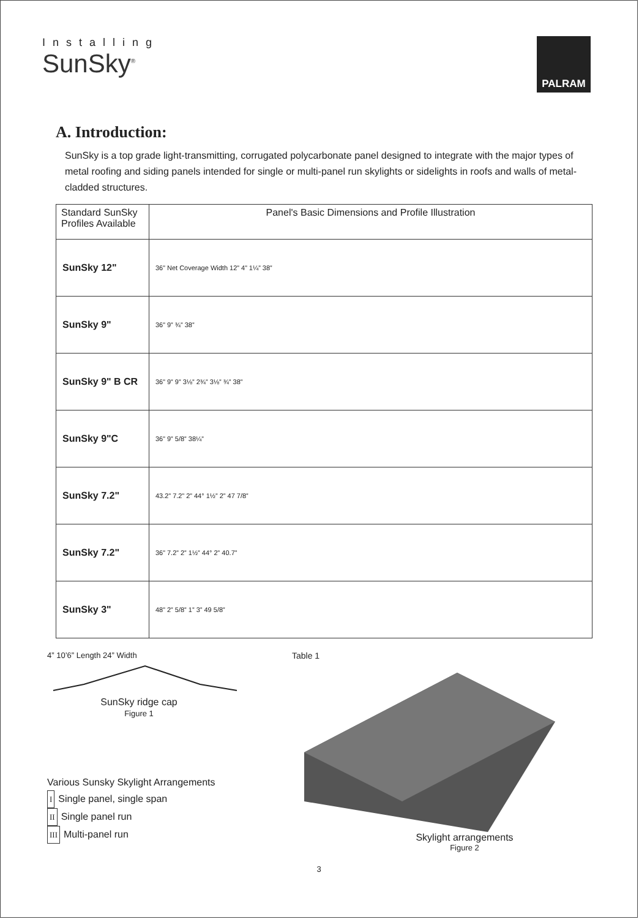Installing
SunSky<sup>®</sup>
PALRAM
A. Introduction:
SunSky is a top grade light-transmitting, corrugated polycarbonate panel designed to integrate with the major types of metal roofing and siding panels intended for single or multi-panel run skylights or sidelights in roofs and walls of metal-cladded structures.
| Standard SunSky Profiles Available | Panel's Basic Dimensions and Profile Illustration |
| --- | --- |
| SunSky 12" | 36” Net Coverage Width 12” 4” 1¼” 38” |
| SunSky 9" | 36” 9” ¾” 38” |
| SunSky 9" B CR | 36” 9” 9” 3⅛” 2¾” 3⅛” ¾” 38” |
| SunSky 9"C | 36” 9” 5/8” 38¼” |
| SunSky 7.2" | 43.2” 7.2” 2” 44° 1½” 2” 47 7/8” |
| SunSky 7.2" | 36” 7.2” 2” 1½” 44° 2” 40.7” |
| SunSky 3" | 48” 2” 5/8” 1” 3” 49 5/8” |
4” 10’6” Length 24” Width
SunSky ridge cap
Figure 1
Various Sunsky Skylight Arrangements
I Single panel, single span
II Single panel run
III Multi-panel run
Table 1
Skylight arrangements
Figure 2
3